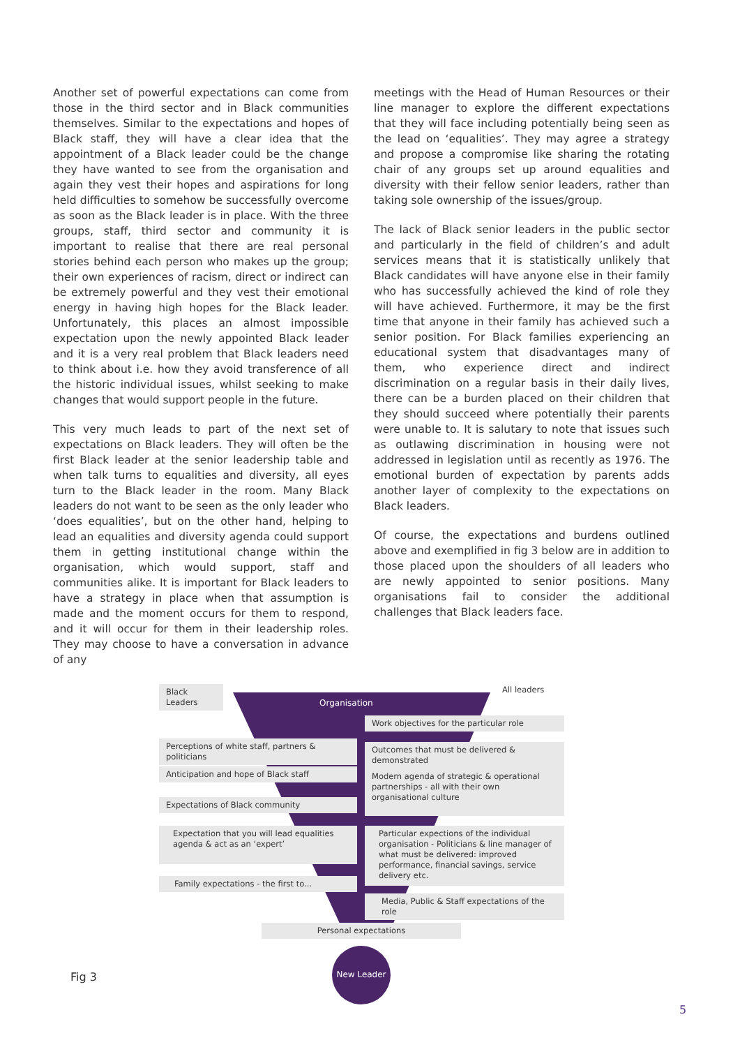Another set of powerful expectations can come from those in the third sector and in Black communities themselves. Similar to the expectations and hopes of Black staff, they will have a clear idea that the appointment of a Black leader could be the change they have wanted to see from the organisation and again they vest their hopes and aspirations for long held difficulties to somehow be successfully overcome as soon as the Black leader is in place. With the three groups, staff, third sector and community it is important to realise that there are real personal stories behind each person who makes up the group; their own experiences of racism, direct or indirect can be extremely powerful and they vest their emotional energy in having high hopes for the Black leader. Unfortunately, this places an almost impossible expectation upon the newly appointed Black leader and it is a very real problem that Black leaders need to think about i.e. how they avoid transference of all the historic individual issues, whilst seeking to make changes that would support people in the future.
This very much leads to part of the next set of expectations on Black leaders. They will often be the first Black leader at the senior leadership table and when talk turns to equalities and diversity, all eyes turn to the Black leader in the room. Many Black leaders do not want to be seen as the only leader who ‘does equalities’, but on the other hand, helping to lead an equalities and diversity agenda could support them in getting institutional change within the organisation, which would support, staff and communities alike. It is important for Black leaders to have a strategy in place when that assumption is made and the moment occurs for them to respond, and it will occur for them in their leadership roles. They may choose to have a conversation in advance of any
meetings with the Head of Human Resources or their line manager to explore the different expectations that they will face including potentially being seen as the lead on ‘equalities’. They may agree a strategy and propose a compromise like sharing the rotating chair of any groups set up around equalities and diversity with their fellow senior leaders, rather than taking sole ownership of the issues/group.
The lack of Black senior leaders in the public sector and particularly in the field of children’s and adult services means that it is statistically unlikely that Black candidates will have anyone else in their family who has successfully achieved the kind of role they will have achieved. Furthermore, it may be the first time that anyone in their family has achieved such a senior position. For Black families experiencing an educational system that disadvantages many of them, who experience direct and indirect discrimination on a regular basis in their daily lives, there can be a burden placed on their children that they should succeed where potentially their parents were unable to. It is salutary to note that issues such as outlawing discrimination in housing were not addressed in legislation until as recently as 1976. The emotional burden of expectation by parents adds another layer of complexity to the expectations on Black leaders.
Of course, the expectations and burdens outlined above and exemplified in fig 3 below are in addition to those placed upon the shoulders of all leaders who are newly appointed to senior positions. Many organisations fail to consider the additional challenges that Black leaders face.
Black Leaders All leaders
Organisation
Work objectives for the particular role
Perceptions of white staff, partners & politicians
Outcomes that must be delivered & demonstrated
Anticipation and hope of Black staff
Modern agenda of strategic & operational partnerships - all with their own organisational culture
Expectations of Black community
Expectation that you will lead equalities agenda & act as an ‘expert’
Particular expections of the individual organisation - Politicians & line manager of what must be delivered: improved performance, financial savings, service delivery etc.
Family expectations - the first to...
Media, Public & Staff expectations of the role
Personal expectations
New Leader
Fig 3
5